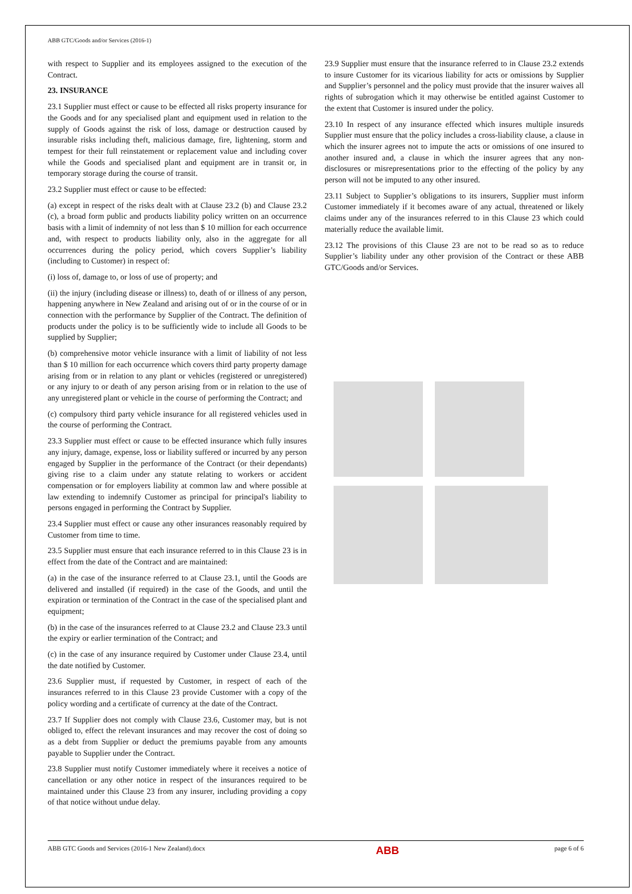ABB GTC/Goods and/or Services (2016-1)
with respect to Supplier and its employees assigned to the execution of the Contract.
23. INSURANCE
23.1 Supplier must effect or cause to be effected all risks property insurance for the Goods and for any specialised plant and equipment used in relation to the supply of Goods against the risk of loss, damage or destruction caused by insurable risks including theft, malicious damage, fire, lightening, storm and tempest for their full reinstatement or replacement value and including cover while the Goods and specialised plant and equipment are in transit or, in temporary storage during the course of transit.
23.2 Supplier must effect or cause to be effected:
(a) except in respect of the risks dealt with at Clause 23.2 (b) and Clause 23.2 (c), a broad form public and products liability policy written on an occurrence basis with a limit of indemnity of not less than $ 10 million for each occurrence and, with respect to products liability only, also in the aggregate for all occurrences during the policy period, which covers Supplier’s liability (including to Customer) in respect of:
(i) loss of, damage to, or loss of use of property; and
(ii) the injury (including disease or illness) to, death of or illness of any person, happening anywhere in New Zealand and arising out of or in the course of or in connection with the performance by Supplier of the Contract. The definition of products under the policy is to be sufficiently wide to include all Goods to be supplied by Supplier;
(b) comprehensive motor vehicle insurance with a limit of liability of not less than $ 10 million for each occurrence which covers third party property damage arising from or in relation to any plant or vehicles (registered or unregistered) or any injury to or death of any person arising from or in relation to the use of any unregistered plant or vehicle in the course of performing the Contract; and
(c) compulsory third party vehicle insurance for all registered vehicles used in the course of performing the Contract.
23.3 Supplier must effect or cause to be effected insurance which fully insures any injury, damage, expense, loss or liability suffered or incurred by any person engaged by Supplier in the performance of the Contract (or their dependants) giving rise to a claim under any statute relating to workers or accident compensation or for employers liability at common law and where possible at law extending to indemnify Customer as principal for principal's liability to persons engaged in performing the Contract by Supplier.
23.4 Supplier must effect or cause any other insurances reasonably required by Customer from time to time.
23.5 Supplier must ensure that each insurance referred to in this Clause 23 is in effect from the date of the Contract and are maintained:
(a) in the case of the insurance referred to at Clause 23.1, until the Goods are delivered and installed (if required) in the case of the Goods, and until the expiration or termination of the Contract in the case of the specialised plant and equipment;
(b) in the case of the insurances referred to at Clause 23.2 and Clause 23.3 until the expiry or earlier termination of the Contract; and
(c) in the case of any insurance required by Customer under Clause 23.4, until the date notified by Customer.
23.6 Supplier must, if requested by Customer, in respect of each of the insurances referred to in this Clause 23 provide Customer with a copy of the policy wording and a certificate of currency at the date of the Contract.
23.7 If Supplier does not comply with Clause 23.6, Customer may, but is not obliged to, effect the relevant insurances and may recover the cost of doing so as a debt from Supplier or deduct the premiums payable from any amounts payable to Supplier under the Contract.
23.8 Supplier must notify Customer immediately where it receives a notice of cancellation or any other notice in respect of the insurances required to be maintained under this Clause 23 from any insurer, including providing a copy of that notice without undue delay.
23.9 Supplier must ensure that the insurance referred to in Clause 23.2 extends to insure Customer for its vicarious liability for acts or omissions by Supplier and Supplier’s personnel and the policy must provide that the insurer waives all rights of subrogation which it may otherwise be entitled against Customer to the extent that Customer is insured under the policy.
23.10 In respect of any insurance effected which insures multiple insureds Supplier must ensure that the policy includes a cross-liability clause, a clause in which the insurer agrees not to impute the acts or omissions of one insured to another insured and, a clause in which the insurer agrees that any non-disclosures or misrepresentations prior to the effecting of the policy by any person will not be imputed to any other insured.
23.11 Subject to Supplier’s obligations to its insurers, Supplier must inform Customer immediately if it becomes aware of any actual, threatened or likely claims under any of the insurances referred to in this Clause 23 which could materially reduce the available limit.
23.12 The provisions of this Clause 23 are not to be read so as to reduce Supplier’s liability under any other provision of the Contract or these ABB GTC/Goods and/or Services.
ABB GTC Goods and Services (2016-1 New Zealand).docx
ABB
page 6 of 6